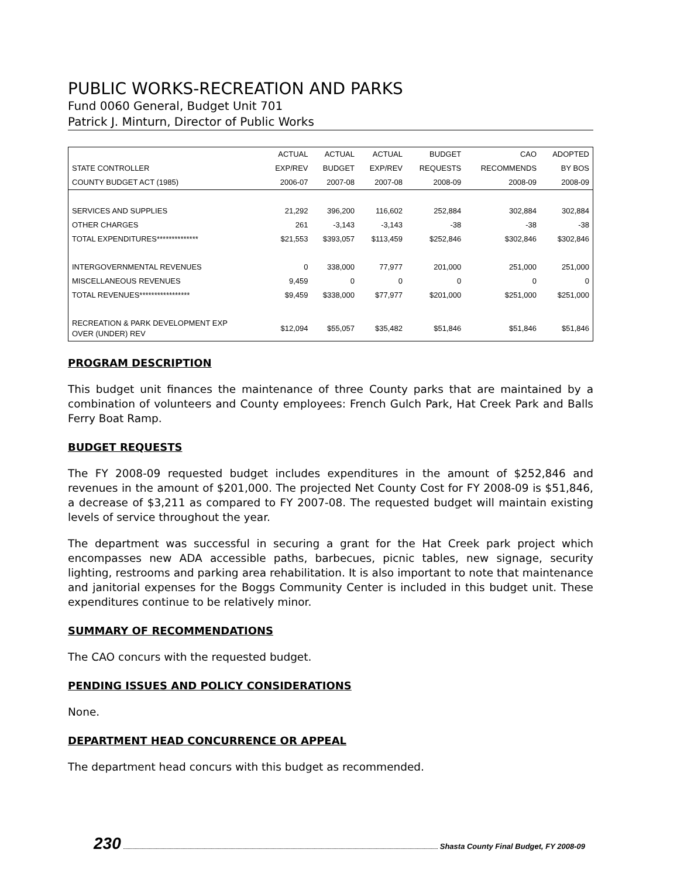PUBLIC WORKS-RECREATION AND PARKS
Fund 0060 General, Budget Unit 701
Patrick J. Minturn, Director of Public Works
| | ACTUAL | ACTUAL | ACTUAL | BUDGET | CAO | ADOPTED |
| --- | --- | --- | --- | --- | --- | --- |
| STATE CONTROLLER | EXP/REV | BUDGET | EXP/REV | REQUESTS | RECOMMENDS | BY BOS |
| COUNTY BUDGET ACT (1985) | 2006-07 | 2007-08 | 2007-08 | 2008-09 | 2008-09 | 2008-09 |
| SERVICES AND SUPPLIES | 21,292 | 396,200 | 116,602 | 252,884 | 302,884 | 302,884 |
| OTHER CHARGES | 261 | -3,143 | -3,143 | -38 | -38 | -38 |
| TOTAL EXPENDITURES************** | $21,553 | $393,057 | $113,459 | $252,846 | $302,846 | $302,846 |
| INTERGOVERNMENTAL REVENUES | 0 | 338,000 | 77,977 | 201,000 | 251,000 | 251,000 |
| MISCELLANEOUS REVENUES | 9,459 | 0 | 0 | 0 | 0 | 0 |
| TOTAL REVENUES***************** | $9,459 | $338,000 | $77,977 | $201,000 | $251,000 | $251,000 |
| RECREATION & PARK DEVELOPMENT EXP OVER (UNDER) REV | $12,094 | $55,057 | $35,482 | $51,846 | $51,846 | $51,846 |
PROGRAM DESCRIPTION
This budget unit finances the maintenance of three County parks that are maintained by a combination of volunteers and County employees: French Gulch Park, Hat Creek Park and Balls Ferry Boat Ramp.
BUDGET REQUESTS
The FY 2008-09 requested budget includes expenditures in the amount of $252,846 and revenues in the amount of $201,000. The projected Net County Cost for FY 2008-09 is $51,846, a decrease of $3,211 as compared to FY 2007-08. The requested budget will maintain existing levels of service throughout the year.
The department was successful in securing a grant for the Hat Creek park project which encompasses new ADA accessible paths, barbecues, picnic tables, new signage, security lighting, restrooms and parking area rehabilitation. It is also important to note that maintenance and janitorial expenses for the Boggs Community Center is included in this budget unit. These expenditures continue to be relatively minor.
SUMMARY OF RECOMMENDATIONS
The CAO concurs with the requested budget.
PENDING ISSUES AND POLICY CONSIDERATIONS
None.
DEPARTMENT HEAD CONCURRENCE OR APPEAL
The department head concurs with this budget as recommended.
230 Shasta County Final Budget, FY 2008-09